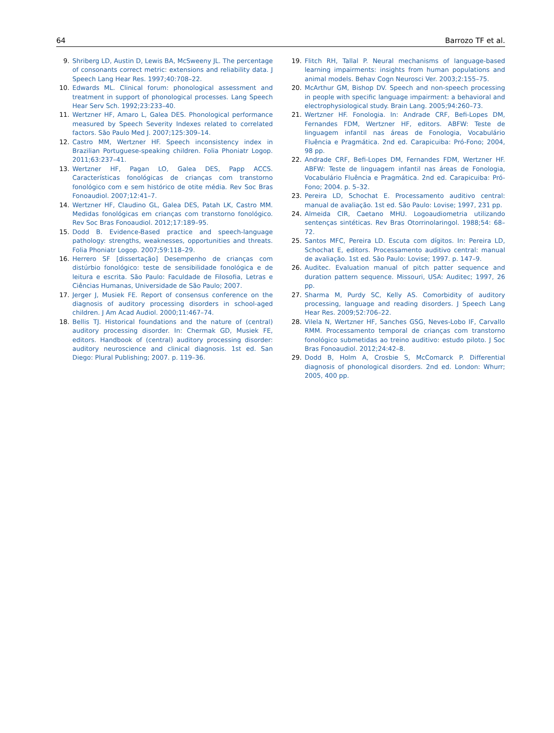64 Barrozo TF et al.
9. Shriberg LD, Austin D, Lewis BA, McSweeny JL. The percentage of consonants correct metric: extensions and reliability data. J Speech Lang Hear Res. 1997;40:708–22.
10. Edwards ML. Clinical forum: phonological assessment and treatment in support of phonological processes. Lang Speech Hear Serv Sch. 1992;23:233–40.
11. Wertzner HF, Amaro L, Galea DES. Phonological performance measured by Speech Severity Indexes related to correlated factors. São Paulo Med J. 2007;125:309–14.
12. Castro MM, Wertzner HF. Speech inconsistency index in Brazilian Portuguese-speaking children. Folia Phoniatr Logop. 2011;63:237–41.
13. Wertzner HF, Pagan LO, Galea DES, Papp ACCS. Características fonológicas de crianças com transtorno fonológico com e sem histórico de otite média. Rev Soc Bras Fonoaudiol. 2007;12:41–7.
14. Wertzner HF, Claudino GL, Galea DES, Patah LK, Castro MM. Medidas fonológicas em crianças com transtorno fonológico. Rev Soc Bras Fonoaudiol. 2012;17:189–95.
15. Dodd B. Evidence-Based practice and speech-language pathology: strengths, weaknesses, opportunities and threats. Folia Phoniatr Logop. 2007;59:118–29.
16. Herrero SF [dissertação] Desempenho de crianças com distúrbio fonológico: teste de sensibilidade fonológica e de leitura e escrita. São Paulo: Faculdade de Filosofia, Letras e Ciências Humanas, Universidade de São Paulo; 2007.
17. Jerger J, Musiek FE. Report of consensus conference on the diagnosis of auditory processing disorders in school-aged children. J Am Acad Audiol. 2000;11:467–74.
18. Bellis TJ. Historical foundations and the nature of (central) auditory processing disorder. In: Chermak GD, Musiek FE, editors. Handbook of (central) auditory processing disorder: auditory neuroscience and clinical diagnosis. 1st ed. San Diego: Plural Publishing; 2007. p. 119–36.
19. Flitch RH, Tallal P. Neural mechanisms of language-based learning impairments: insights from human populations and animal models. Behav Cogn Neurosci Ver. 2003;2:155–75.
20. McArthur GM, Bishop DV. Speech and non-speech processing in people with specific language impairment: a behavioral and electrophysiological study. Brain Lang. 2005;94:260–73.
21. Wertzner HF. Fonologia. In: Andrade CRF, Befi-Lopes DM, Fernandes FDM, Wertzner HF, editors. ABFW: Teste de linguagem infantil nas áreas de Fonologia, Vocabulário Fluência e Pragmática. 2nd ed. Carapicuiba: Pró-Fono; 2004, 98 pp.
22. Andrade CRF, Befi-Lopes DM, Fernandes FDM, Wertzner HF. ABFW: Teste de linguagem infantil nas áreas de Fonologia, Vocabulário Fluência e Pragmática. 2nd ed. Carapicuiba: Pró-Fono; 2004. p. 5–32.
23. Pereira LD, Schochat E. Processamento auditivo central: manual de avaliação. 1st ed. São Paulo: Lovise; 1997, 231 pp.
24. Almeida CIR, Caetano MHU. Logoaudiometria utilizando sentenças sintéticas. Rev Bras Otorrinolaringol. 1988;54: 68–72.
25. Santos MFC, Pereira LD. Escuta com dígitos. In: Pereira LD, Schochat E, editors. Processamento auditivo central: manual de avaliação. 1st ed. São Paulo: Lovise; 1997. p. 147–9.
26. Auditec. Evaluation manual of pitch patter sequence and duration pattern sequence. Missouri, USA: Auditec; 1997, 26 pp.
27. Sharma M, Purdy SC, Kelly AS. Comorbidity of auditory processing, language and reading disorders. J Speech Lang Hear Res. 2009;52:706–22.
28. Vilela N, Wertzner HF, Sanches GSG, Neves-Lobo IF, Carvallo RMM. Processamento temporal de crianças com transtorno fonológico submetidas ao treino auditivo: estudo piloto. J Soc Bras Fonoaudiol. 2012;24:42–8.
29. Dodd B, Holm A, Crosbie S, McComarck P. Differential diagnosis of phonological disorders. 2nd ed. London: Whurr; 2005, 400 pp.